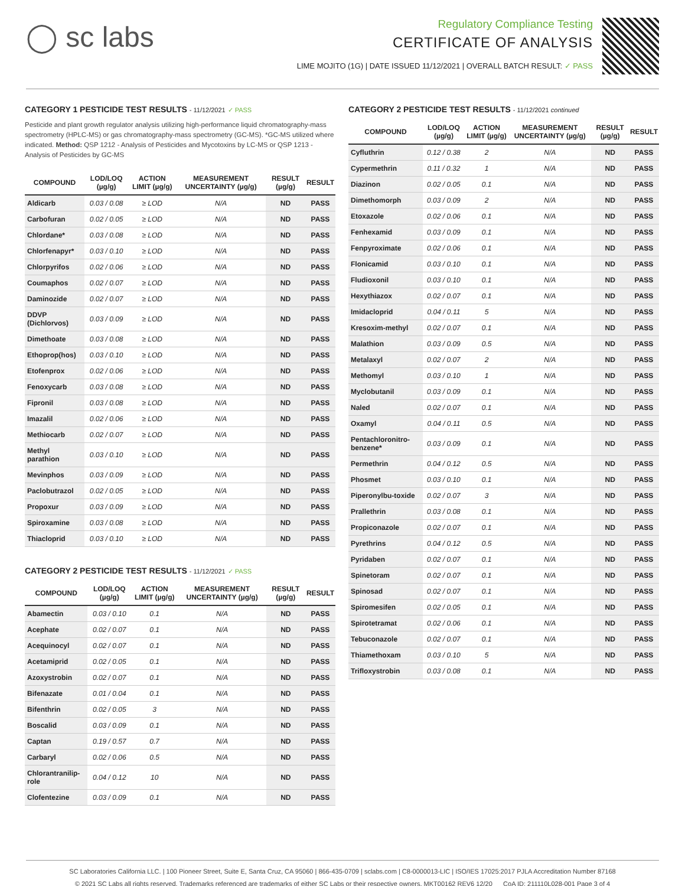◯ sc labs
Regulatory Compliance Testing
CERTIFICATE OF ANALYSIS
LIME MOJITO (1G) | DATE ISSUED 11/12/2021 | OVERALL BATCH RESULT: ✓ PASS
CATEGORY 1 PESTICIDE TEST RESULTS - 11/12/2021 ✓ PASS
Pesticide and plant growth regulator analysis utilizing high-performance liquid chromatography-mass spectrometry (HPLC-MS) or gas chromatography-mass spectrometry (GC-MS). *GC-MS utilized where indicated. Method: QSP 1212 - Analysis of Pesticides and Mycotoxins by LC-MS or QSP 1213 - Analysis of Pesticides by GC-MS
| COMPOUND | LOD/LOQ (µg/g) | ACTION LIMIT (µg/g) | MEASUREMENT UNCERTAINTY (µg/g) | RESULT (µg/g) | RESULT |
| --- | --- | --- | --- | --- | --- |
| Aldicarb | 0.03 / 0.08 | ≥ LOD | N/A | ND | PASS |
| Carbofuran | 0.02 / 0.05 | ≥ LOD | N/A | ND | PASS |
| Chlordane* | 0.03 / 0.08 | ≥ LOD | N/A | ND | PASS |
| Chlorfenapyr* | 0.03 / 0.10 | ≥ LOD | N/A | ND | PASS |
| Chlorpyrifos | 0.02 / 0.06 | ≥ LOD | N/A | ND | PASS |
| Coumaphos | 0.02 / 0.07 | ≥ LOD | N/A | ND | PASS |
| Daminozide | 0.02 / 0.07 | ≥ LOD | N/A | ND | PASS |
| DDVP (Dichlorvos) | 0.03 / 0.09 | ≥ LOD | N/A | ND | PASS |
| Dimethoate | 0.03 / 0.08 | ≥ LOD | N/A | ND | PASS |
| Ethoprop(hos) | 0.03 / 0.10 | ≥ LOD | N/A | ND | PASS |
| Etofenprox | 0.02 / 0.06 | ≥ LOD | N/A | ND | PASS |
| Fenoxycarb | 0.03 / 0.08 | ≥ LOD | N/A | ND | PASS |
| Fipronil | 0.03 / 0.08 | ≥ LOD | N/A | ND | PASS |
| Imazalil | 0.02 / 0.06 | ≥ LOD | N/A | ND | PASS |
| Methiocarb | 0.02 / 0.07 | ≥ LOD | N/A | ND | PASS |
| Methyl parathion | 0.03 / 0.10 | ≥ LOD | N/A | ND | PASS |
| Mevinphos | 0.03 / 0.09 | ≥ LOD | N/A | ND | PASS |
| Paclobutrazol | 0.02 / 0.05 | ≥ LOD | N/A | ND | PASS |
| Propoxur | 0.03 / 0.09 | ≥ LOD | N/A | ND | PASS |
| Spiroxamine | 0.03 / 0.08 | ≥ LOD | N/A | ND | PASS |
| Thiacloprid | 0.03 / 0.10 | ≥ LOD | N/A | ND | PASS |
CATEGORY 2 PESTICIDE TEST RESULTS - 11/12/2021 ✓ PASS
| COMPOUND | LOD/LOQ (µg/g) | ACTION LIMIT (µg/g) | MEASUREMENT UNCERTAINTY (µg/g) | RESULT (µg/g) | RESULT |
| --- | --- | --- | --- | --- | --- |
| Abamectin | 0.03 / 0.10 | 0.1 | N/A | ND | PASS |
| Acephate | 0.02 / 0.07 | 0.1 | N/A | ND | PASS |
| Acequinocyl | 0.02 / 0.07 | 0.1 | N/A | ND | PASS |
| Acetamiprid | 0.02 / 0.05 | 0.1 | N/A | ND | PASS |
| Azoxystrobin | 0.02 / 0.07 | 0.1 | N/A | ND | PASS |
| Bifenazate | 0.01 / 0.04 | 0.1 | N/A | ND | PASS |
| Bifenthrin | 0.02 / 0.05 | 3 | N/A | ND | PASS |
| Boscalid | 0.03 / 0.09 | 0.1 | N/A | ND | PASS |
| Captan | 0.19 / 0.57 | 0.7 | N/A | ND | PASS |
| Carbaryl | 0.02 / 0.06 | 0.5 | N/A | ND | PASS |
| Chlorantranilip-role | 0.04 / 0.12 | 10 | N/A | ND | PASS |
| Clofentezine | 0.03 / 0.09 | 0.1 | N/A | ND | PASS |
CATEGORY 2 PESTICIDE TEST RESULTS - 11/12/2021 continued
| COMPOUND | LOD/LOQ (µg/g) | ACTION LIMIT (µg/g) | MEASUREMENT UNCERTAINTY (µg/g) | RESULT (µg/g) | RESULT |
| --- | --- | --- | --- | --- | --- |
| Cyfluthrin | 0.12 / 0.38 | 2 | N/A | ND | PASS |
| Cypermethrin | 0.11 / 0.32 | 1 | N/A | ND | PASS |
| Diazinon | 0.02 / 0.05 | 0.1 | N/A | ND | PASS |
| Dimethomorph | 0.03 / 0.09 | 2 | N/A | ND | PASS |
| Etoxazole | 0.02 / 0.06 | 0.1 | N/A | ND | PASS |
| Fenhexamid | 0.03 / 0.09 | 0.1 | N/A | ND | PASS |
| Fenpyroximate | 0.02 / 0.06 | 0.1 | N/A | ND | PASS |
| Flonicamid | 0.03 / 0.10 | 0.1 | N/A | ND | PASS |
| Fludioxonil | 0.03 / 0.10 | 0.1 | N/A | ND | PASS |
| Hexythiazox | 0.02 / 0.07 | 0.1 | N/A | ND | PASS |
| Imidacloprid | 0.04 / 0.11 | 5 | N/A | ND | PASS |
| Kresoxim-methyl | 0.02 / 0.07 | 0.1 | N/A | ND | PASS |
| Malathion | 0.03 / 0.09 | 0.5 | N/A | ND | PASS |
| Metalaxyl | 0.02 / 0.07 | 2 | N/A | ND | PASS |
| Methomyl | 0.03 / 0.10 | 1 | N/A | ND | PASS |
| Myclobutanil | 0.03 / 0.09 | 0.1 | N/A | ND | PASS |
| Naled | 0.02 / 0.07 | 0.1 | N/A | ND | PASS |
| Oxamyl | 0.04 / 0.11 | 0.5 | N/A | ND | PASS |
| Pentachloronitro-benzene* | 0.03 / 0.09 | 0.1 | N/A | ND | PASS |
| Permethrin | 0.04 / 0.12 | 0.5 | N/A | ND | PASS |
| Phosmet | 0.03 / 0.10 | 0.1 | N/A | ND | PASS |
| Piperonylbu-toxide | 0.02 / 0.07 | 3 | N/A | ND | PASS |
| Prallethrin | 0.03 / 0.08 | 0.1 | N/A | ND | PASS |
| Propiconazole | 0.02 / 0.07 | 0.1 | N/A | ND | PASS |
| Pyrethrins | 0.04 / 0.12 | 0.5 | N/A | ND | PASS |
| Pyridaben | 0.02 / 0.07 | 0.1 | N/A | ND | PASS |
| Spinetoram | 0.02 / 0.07 | 0.1 | N/A | ND | PASS |
| Spinosad | 0.02 / 0.07 | 0.1 | N/A | ND | PASS |
| Spiromesifen | 0.02 / 0.05 | 0.1 | N/A | ND | PASS |
| Spirotetramat | 0.02 / 0.06 | 0.1 | N/A | ND | PASS |
| Tebuconazole | 0.02 / 0.07 | 0.1 | N/A | ND | PASS |
| Thiamethoxam | 0.03 / 0.10 | 5 | N/A | ND | PASS |
| Trifloxystrobin | 0.03 / 0.08 | 0.1 | N/A | ND | PASS |
SC Laboratories California LLC. | 100 Pioneer Street, Suite E, Santa Cruz, CA 95060 | 866-435-0709 | sclabs.com | C8-0000013-LIC | ISO/IES 17025:2017 PJLA Accreditation Number 87168
© 2021 SC Labs all rights reserved. Trademarks referenced are trademarks of either SC Labs or their respective owners. MKT00162 REV6 12/20 CoA ID: 211110L028-001 Page 3 of 4